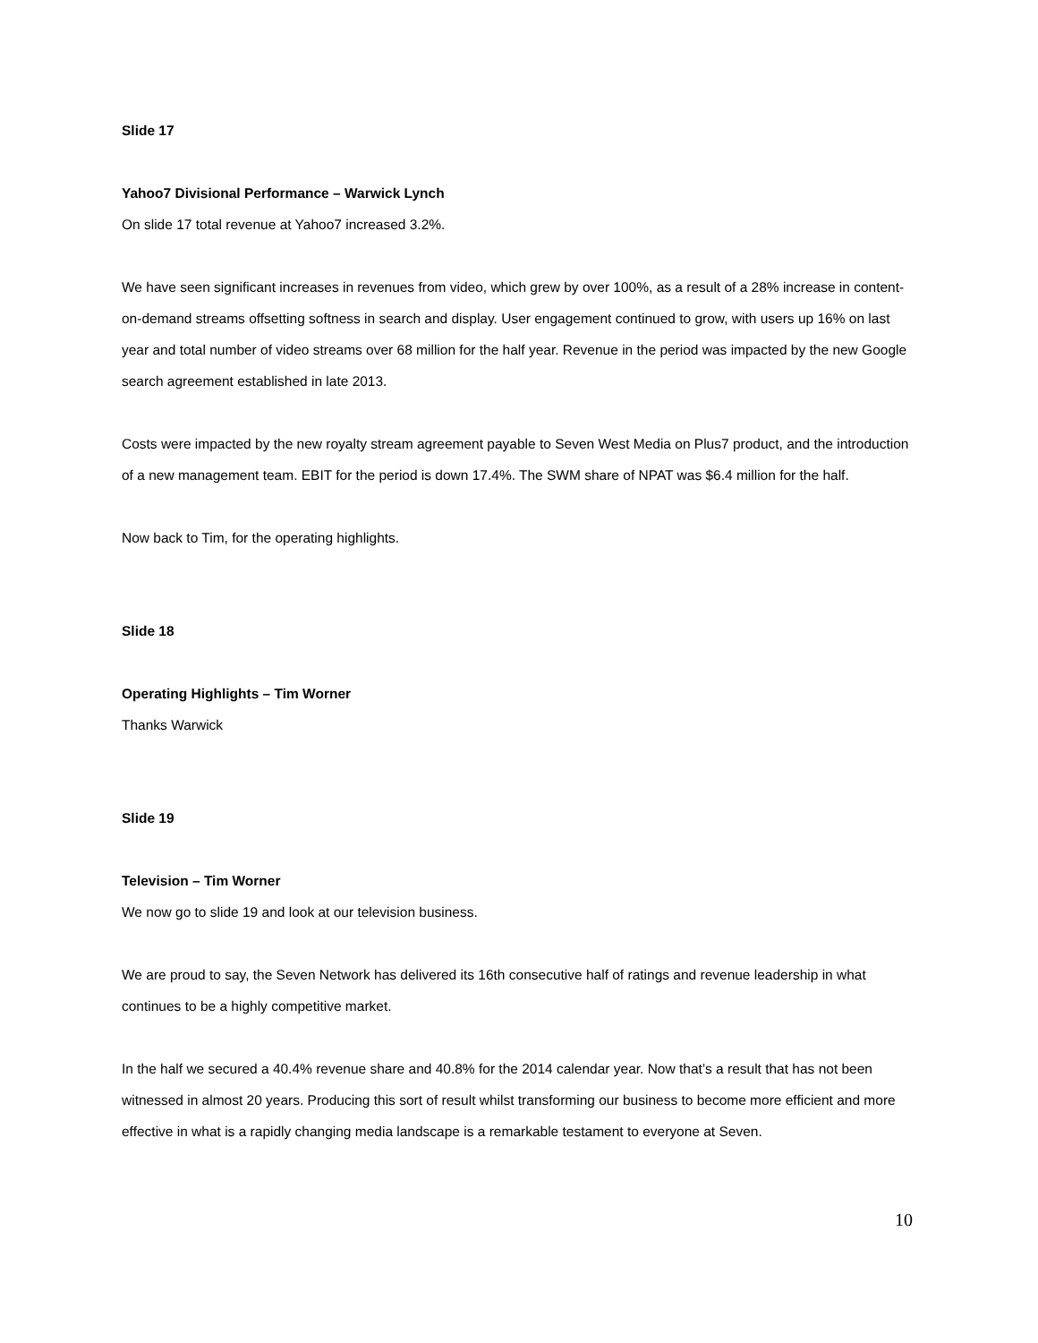Slide 17
Yahoo7 Divisional Performance – Warwick Lynch
On slide 17 total revenue at Yahoo7 increased 3.2%.
We have seen significant increases in revenues from video, which grew by over 100%, as a result of a 28% increase in content-on-demand streams offsetting softness in search and display. User engagement continued to grow, with users up 16% on last year and total number of video streams over 68 million for the half year. Revenue in the period was impacted by the new Google search agreement established in late 2013.
Costs were impacted by the new royalty stream agreement payable to Seven West Media on Plus7 product, and the introduction of a new management team. EBIT for the period is down 17.4%. The SWM share of NPAT was $6.4 million for the half.
Now back to Tim, for the operating highlights.
Slide 18
Operating Highlights – Tim Worner
Thanks Warwick
Slide 19
Television – Tim Worner
We now go to slide 19 and look at our television business.
We are proud to say, the Seven Network has delivered its 16th consecutive half of ratings and revenue leadership in what continues to be a highly competitive market.
In the half we secured a 40.4% revenue share and 40.8% for the 2014 calendar year. Now that’s a result that has not been witnessed in almost 20 years. Producing this sort of result whilst transforming our business to become more efficient and more effective in what is a rapidly changing media landscape is a remarkable testament to everyone at Seven.
10